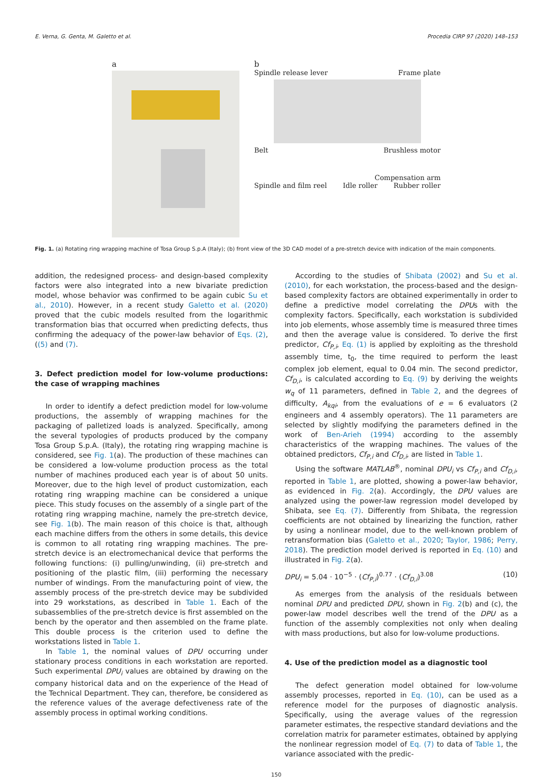E. Verna, G. Genta, M. Galetto et al. Procedia CIRP 97 (2020) 148–153
a b
Spindle release lever Frame plate
Belt Brushless motor
Compensation arm
Spindle and film reel Idle roller Rubber roller
Fig. 1. (a) Rotating ring wrapping machine of Tosa Group S.p.A (Italy); (b) front view of the 3D CAD model of a pre-stretch device with indication of the main components.
addition, the redesigned process- and design-based complexity factors were also integrated into a new bivariate prediction model, whose behavior was confirmed to be again cubic Su et al., 2010). However, in a recent study Galetto et al. (2020) proved that the cubic models resulted from the logarithmic transformation bias that occurred when predicting defects, thus confirming the adequacy of the power-law behavior of Eqs. (2), ((5) and (7).
3. Defect prediction model for low-volume productions: the case of wrapping machines
In order to identify a defect prediction model for low-volume productions, the assembly of wrapping machines for the packaging of palletized loads is analyzed. Specifically, among the several typologies of products produced by the company Tosa Group S.p.A. (Italy), the rotating ring wrapping machine is considered, see Fig. 1(a). The production of these machines can be considered a low-volume production process as the total number of machines produced each year is of about 50 units. Moreover, due to the high level of product customization, each rotating ring wrapping machine can be considered a unique piece. This study focuses on the assembly of a single part of the rotating ring wrapping machine, namely the pre-stretch device, see Fig. 1(b). The main reason of this choice is that, although each machine differs from the others in some details, this device is common to all rotating ring wrapping machines. The pre-stretch device is an electromechanical device that performs the following functions: (i) pulling/unwinding, (ii) pre-stretch and positioning of the plastic film, (iii) performing the necessary number of windings. From the manufacturing point of view, the assembly process of the pre-stretch device may be subdivided into 29 workstations, as described in Table 1. Each of the subassemblies of the pre-stretch device is first assembled on the bench by the operator and then assembled on the frame plate. This double process is the criterion used to define the workstations listed in Table 1.
In Table 1, the nominal values of DPU occurring under stationary process conditions in each workstation are reported. Such experimental DPU<sub>i</sub> values are obtained by drawing on the company historical data and on the experience of the Head of the Technical Department. They can, therefore, be considered as the reference values of the average defectiveness rate of the assembly process in optimal working conditions.
According to the studies of Shibata (2002) and Su et al. (2010), for each workstation, the process-based and the design-based complexity factors are obtained experimentally in order to define a predictive model correlating the DPUs with the complexity factors. Specifically, each workstation is subdivided into job elements, whose assembly time is measured three times and then the average value is considered. To derive the first predictor, Cf<sub>P,i</sub>, Eq. (1) is applied by exploiting as the threshold assembly time, t<sub>0</sub>, the time required to perform the least complex job element, equal to 0.04 min. The second predictor, Cf<sub>D,i</sub>, is calculated according to Eq. (9) by deriving the weights w<sub>q</sub> of 11 parameters, defined in Table 2, and the degrees of difficulty, A<sub>kqi</sub>, from the evaluations of e = 6 evaluators (2 engineers and 4 assembly operators). The 11 parameters are selected by slightly modifying the parameters defined in the work of Ben-Arieh (1994) according to the assembly characteristics of the wrapping machines. The values of the obtained predictors, Cf<sub>P,i</sub> and Cf<sub>D,i</sub>, are listed in Table 1.
Using the software MATLAB<sup>®</sup>, nominal DPU<sub>i</sub> vs Cf<sub>P,i</sub> and Cf<sub>D,i</sub>, reported in Table 1, are plotted, showing a power-law behavior, as evidenced in Fig. 2(a). Accordingly, the DPU values are analyzed using the power-law regression model developed by Shibata, see Eq. (7). Differently from Shibata, the regression coefficients are not obtained by linearizing the function, rather by using a nonlinear model, due to the well-known problem of retransformation bias (Galetto et al., 2020; Taylor, 1986; Perry, 2018). The prediction model derived is reported in Eq. (10) and illustrated in Fig. 2(a).
DPU<sub>i</sub> = 5.04 · 10<sup>−5</sup> · (Cf<sub>P,i</sub>)<sup>0.77</sup> · (Cf<sub>D,i</sub>)<sup>3.08</sup> (10)
As emerges from the analysis of the residuals between nominal DPU and predicted DPU, shown in Fig. 2(b) and (c), the power-law model describes well the trend of the DPU as a function of the assembly complexities not only when dealing with mass productions, but also for low-volume productions.
4. Use of the prediction model as a diagnostic tool
The defect generation model obtained for low-volume assembly processes, reported in Eq. (10), can be used as a reference model for the purposes of diagnostic analysis. Specifically, using the average values of the regression parameter estimates, the respective standard deviations and the correlation matrix for parameter estimates, obtained by applying the nonlinear regression model of Eq. (7) to data of Table 1, the variance associated with the predic-
150